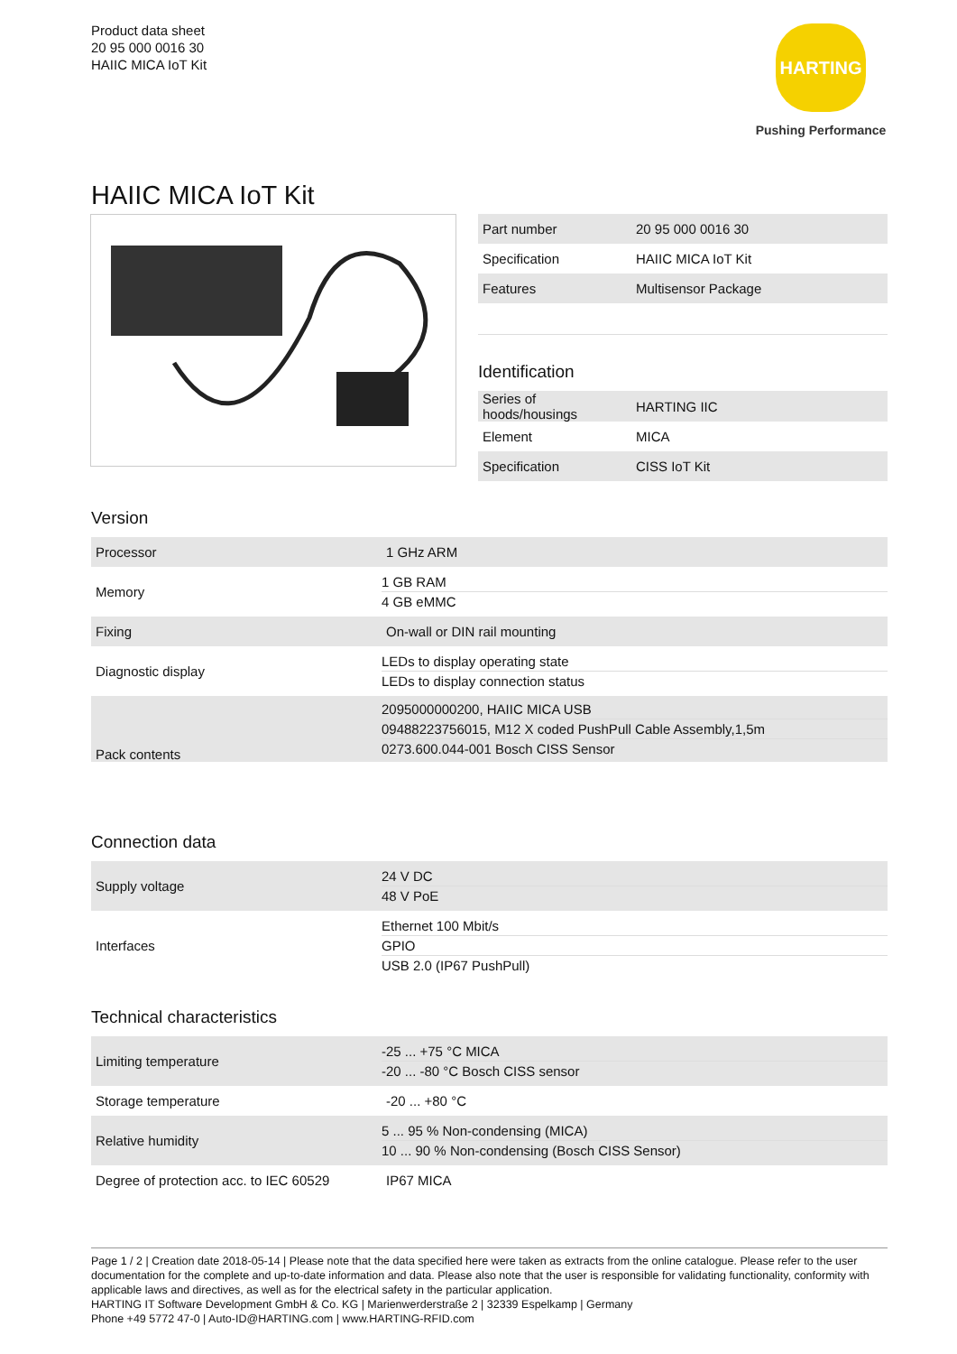Product data sheet
20 95 000 0016 30
HAIIC MICA IoT Kit
HARTING
Pushing Performance
HAIIC MICA IoT Kit
| Part number | 20 95 000 0016 30 |
| Specification | HAIIC MICA IoT Kit |
| Features | Multisensor Package |
Identification
| Series of hoods/housings | HARTING IIC |
| Element | MICA |
| Specification | CISS IoT Kit |
Version
| Processor | 1 GHz ARM |
| Memory | 1 GB RAM 4 GB eMMC |
| Fixing | On-wall or DIN rail mounting |
| Diagnostic display | LEDs to display operating state LEDs to display connection status |
| Pack contents | 2095000000200, HAIIC MICA USB 09488223756015, M12 X coded PushPull Cable Assembly,1,5m 0273.600.044-001 Bosch CISS Sensor |
Connection data
| Supply voltage | 24 V DC 48 V PoE |
| Interfaces | Ethernet 100 Mbit/s GPIO USB 2.0 (IP67 PushPull) |
Technical characteristics
| Limiting temperature | -25 ... +75 °C MICA -20 ... -80 °C Bosch CISS sensor |
| Storage temperature | -20 ... +80 °C |
| Relative humidity | 5 ... 95 % Non-condensing (MICA) 10 ... 90 % Non-condensing (Bosch CISS Sensor) |
| Degree of protection acc. to IEC 60529 | IP67 MICA |
Page 1 / 2 | Creation date 2018-05-14 | Please note that the data specified here were taken as extracts from the online catalogue. Please refer to the user documentation for the complete and up-to-date information and data. Please also note that the user is responsible for validating functionality, conformity with applicable laws and directives, as well as for the electrical safety in the particular application.
HARTING IT Software Development GmbH & Co. KG | Marienwerderstraße 2 | 32339 Espelkamp | Germany
Phone +49 5772 47-0 | Auto-ID@HARTING.com | www.HARTING-RFID.com